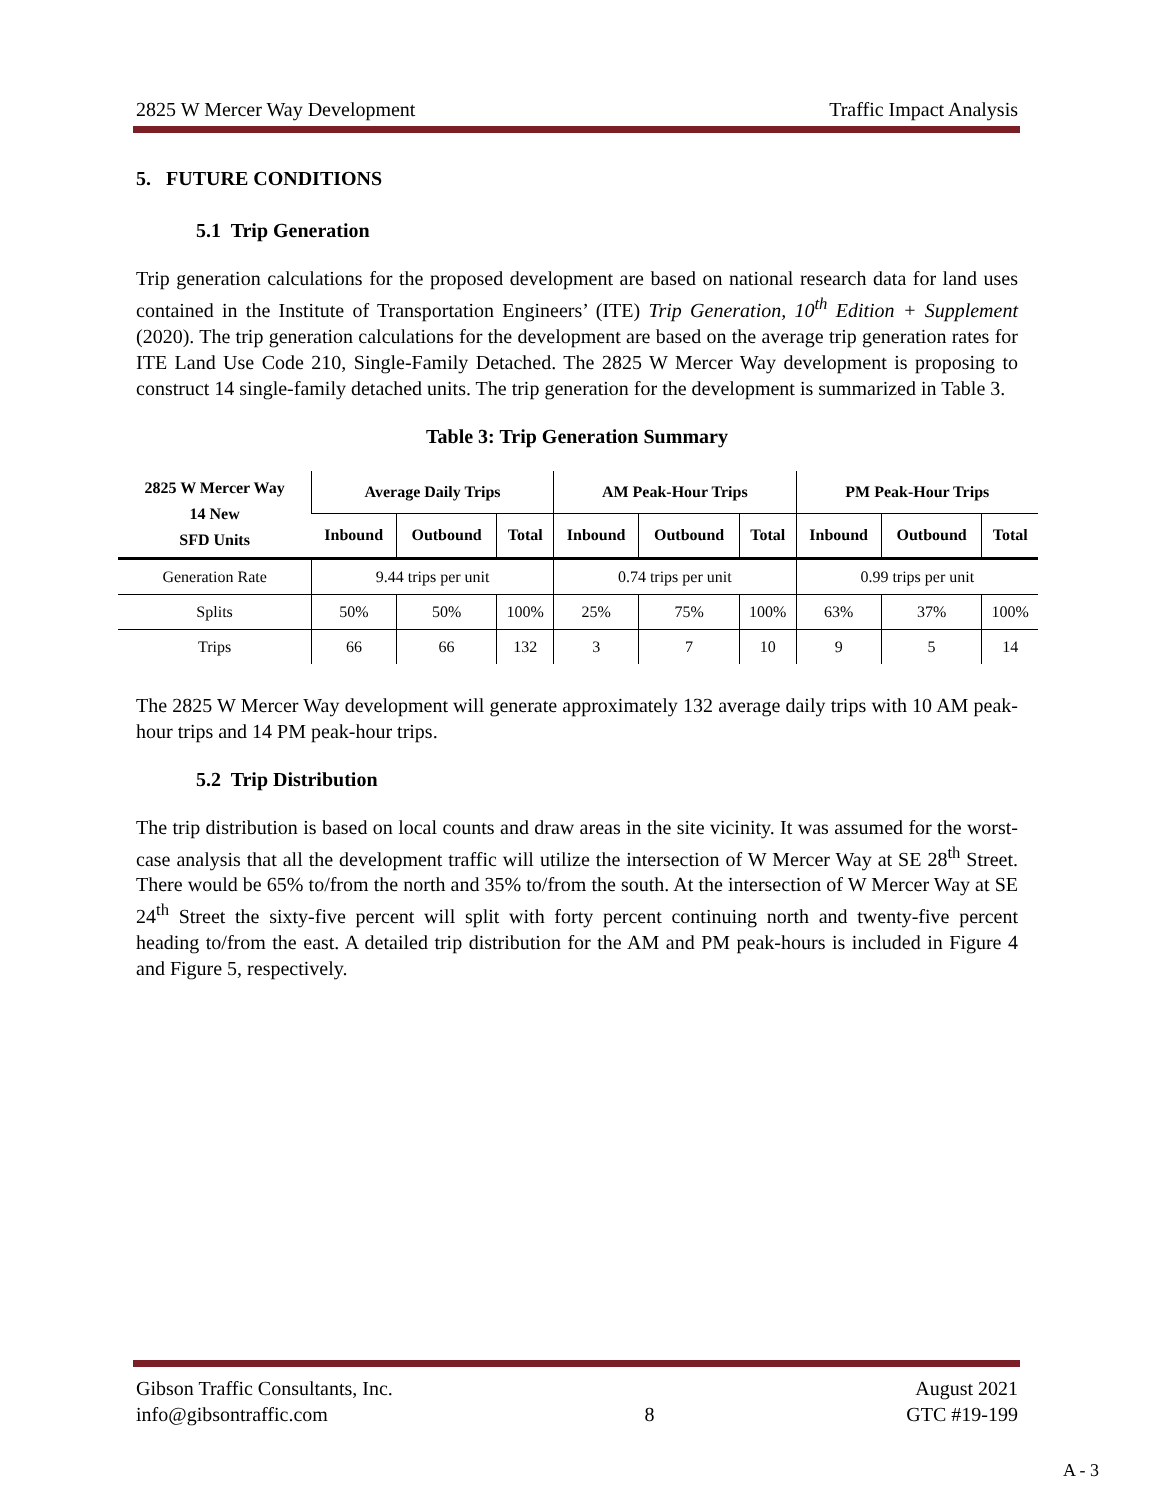2825 W Mercer Way Development Traffic Impact Analysis
5. FUTURE CONDITIONS
5.1 Trip Generation
Trip generation calculations for the proposed development are based on national research data for land uses contained in the Institute of Transportation Engineers’ (ITE) Trip Generation, 10<sup>th</sup> Edition + Supplement (2020). The trip generation calculations for the development are based on the average trip generation rates for ITE Land Use Code 210, Single-Family Detached. The 2825 W Mercer Way development is proposing to construct 14 single-family detached units. The trip generation for the development is summarized in Table 3.
Table 3: Trip Generation Summary
| 2825 W Mercer Way 14 New SFD Units | Average Daily Trips | | | AM Peak-Hour Trips | | | PM Peak-Hour Trips | | |
| --- | --- | --- | --- | --- | --- | --- | --- | --- | --- |
| | Inbound | Outbound | Total | Inbound | Outbound | Total | Inbound | Outbound | Total |
| Generation Rate | 9.44 trips per unit | | | 0.74 trips per unit | | | 0.99 trips per unit | | |
| Splits | 50% | 50% | 100% | 25% | 75% | 100% | 63% | 37% | 100% |
| Trips | 66 | 66 | 132 | 3 | 7 | 10 | 9 | 5 | 14 |
The 2825 W Mercer Way development will generate approximately 132 average daily trips with 10 AM peak-hour trips and 14 PM peak-hour trips.
5.2 Trip Distribution
The trip distribution is based on local counts and draw areas in the site vicinity. It was assumed for the worst-case analysis that all the development traffic will utilize the intersection of W Mercer Way at SE 28<sup>th</sup> Street. There would be 65% to/from the north and 35% to/from the south. At the intersection of W Mercer Way at SE 24<sup>th</sup> Street the sixty-five percent will split with forty percent continuing north and twenty-five percent heading to/from the east. A detailed trip distribution for the AM and PM peak-hours is included in Figure 4 and Figure 5, respectively.
Gibson Traffic Consultants, Inc.
info@gibsontraffic.com
8 August 2021
GTC #19-199
A - 3